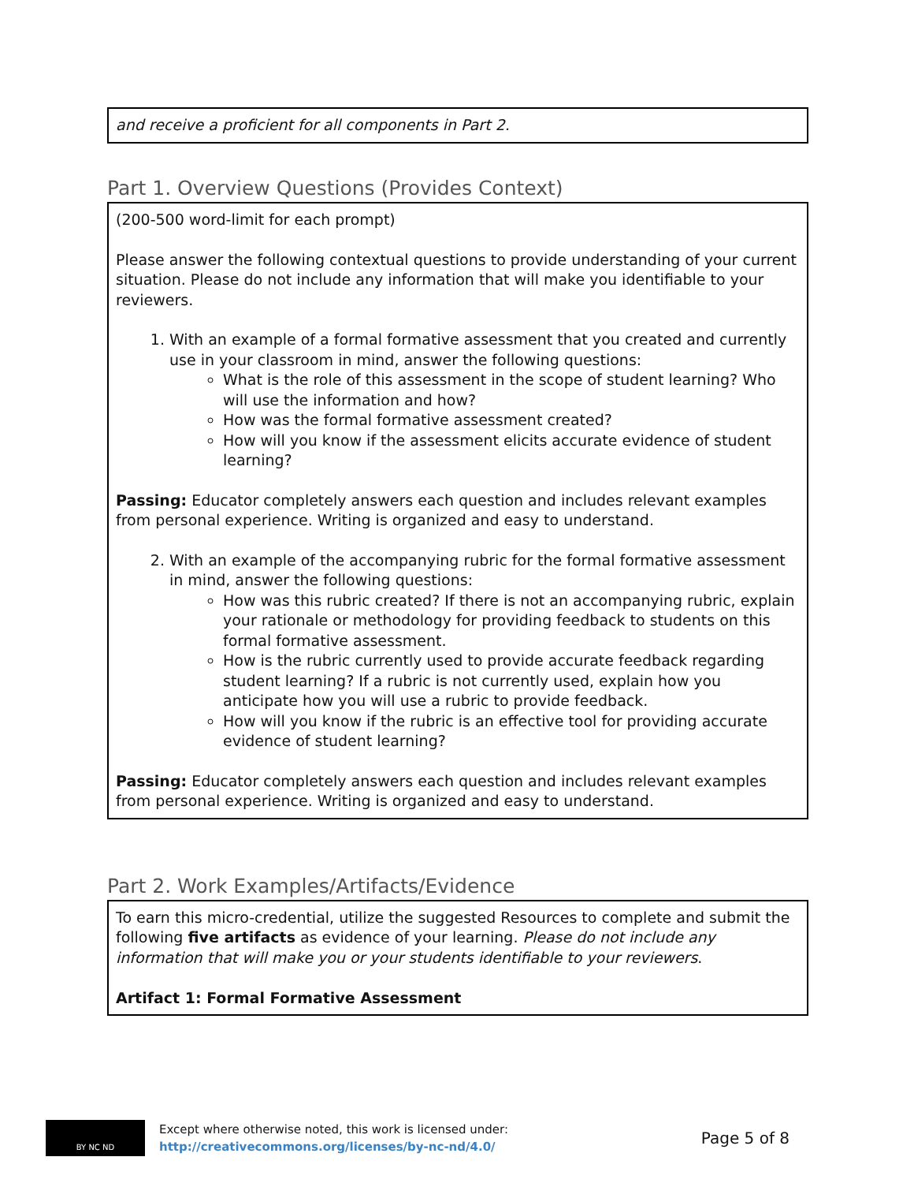and receive a proficient for all components in Part 2.
Part 1. Overview Questions (Provides Context)
(200-500 word-limit for each prompt)
Please answer the following contextual questions to provide understanding of your current situation. Please do not include any information that will make you identifiable to your reviewers.
1. With an example of a formal formative assessment that you created and currently use in your classroom in mind, answer the following questions:
What is the role of this assessment in the scope of student learning? Who will use the information and how?
How was the formal formative assessment created?
How will you know if the assessment elicits accurate evidence of student learning?
Passing: Educator completely answers each question and includes relevant examples from personal experience. Writing is organized and easy to understand.
2. With an example of the accompanying rubric for the formal formative assessment in mind, answer the following questions:
How was this rubric created? If there is not an accompanying rubric, explain your rationale or methodology for providing feedback to students on this formal formative assessment.
How is the rubric currently used to provide accurate feedback regarding student learning? If a rubric is not currently used, explain how you anticipate how you will use a rubric to provide feedback.
How will you know if the rubric is an effective tool for providing accurate evidence of student learning?
Passing: Educator completely answers each question and includes relevant examples from personal experience. Writing is organized and easy to understand.
Part 2. Work Examples/Artifacts/Evidence
To earn this micro-credential, utilize the suggested Resources to complete and submit the following five artifacts as evidence of your learning. Please do not include any information that will make you or your students identifiable to your reviewers.
Artifact 1: Formal Formative Assessment
BY NC ND
Except where otherwise noted, this work is licensed under:
http://creativecommons.org/licenses/by-nc-nd/4.0/
Page 5 of 8